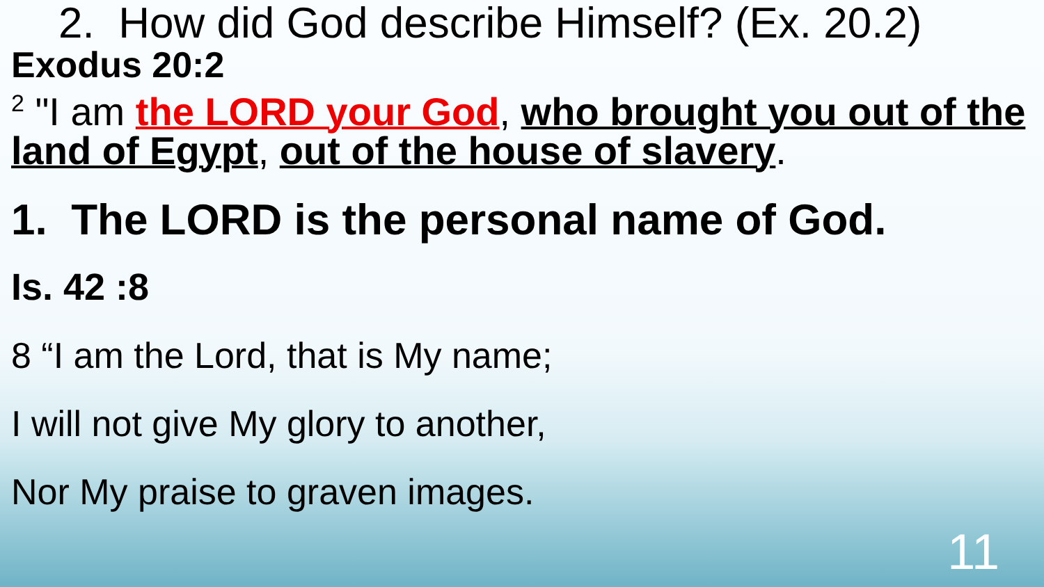2. How did God describe Himself? (Ex. 20.2)
Exodus 20:2
<sup>2</sup> "I am the LORD your God, who brought you out of the land of Egypt, out of the house of slavery.
1. The LORD is the personal name of God.
Is. 42 :8
8 “I am the Lord, that is My name;
I will not give My glory to another,
Nor My praise to graven images.
11